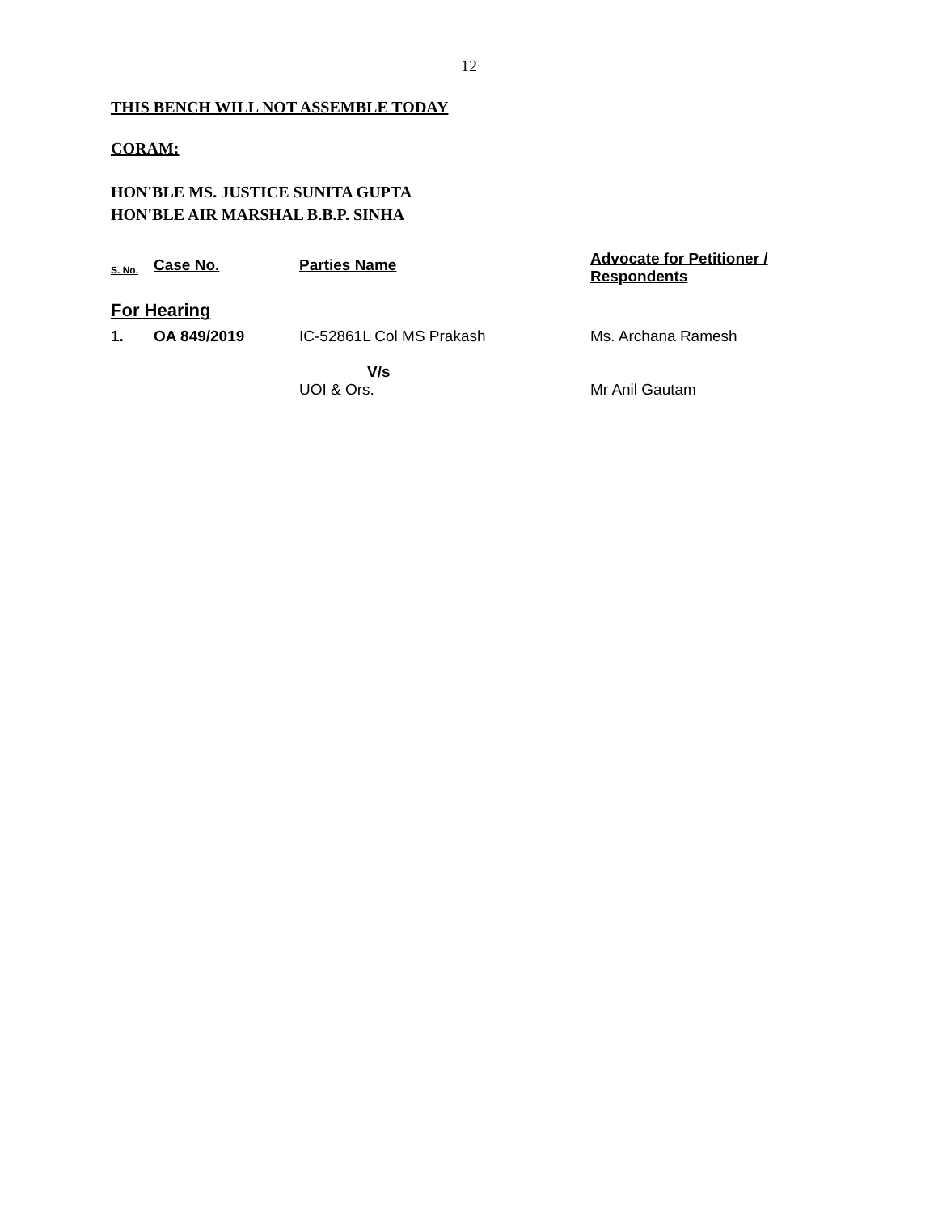12
THIS BENCH WILL NOT ASSEMBLE TODAY
CORAM:
HON'BLE MS. JUSTICE SUNITA GUPTA
HON'BLE AIR MARSHAL B.B.P. SINHA
| S. No. | Case No. | Parties Name | Advocate for Petitioner / Respondents |
| --- | --- | --- | --- |
| For Hearing | | | |
| 1. | OA 849/2019 | IC-52861L Col MS Prakash V/s UOI & Ors. | Ms. Archana Ramesh Mr Anil Gautam |